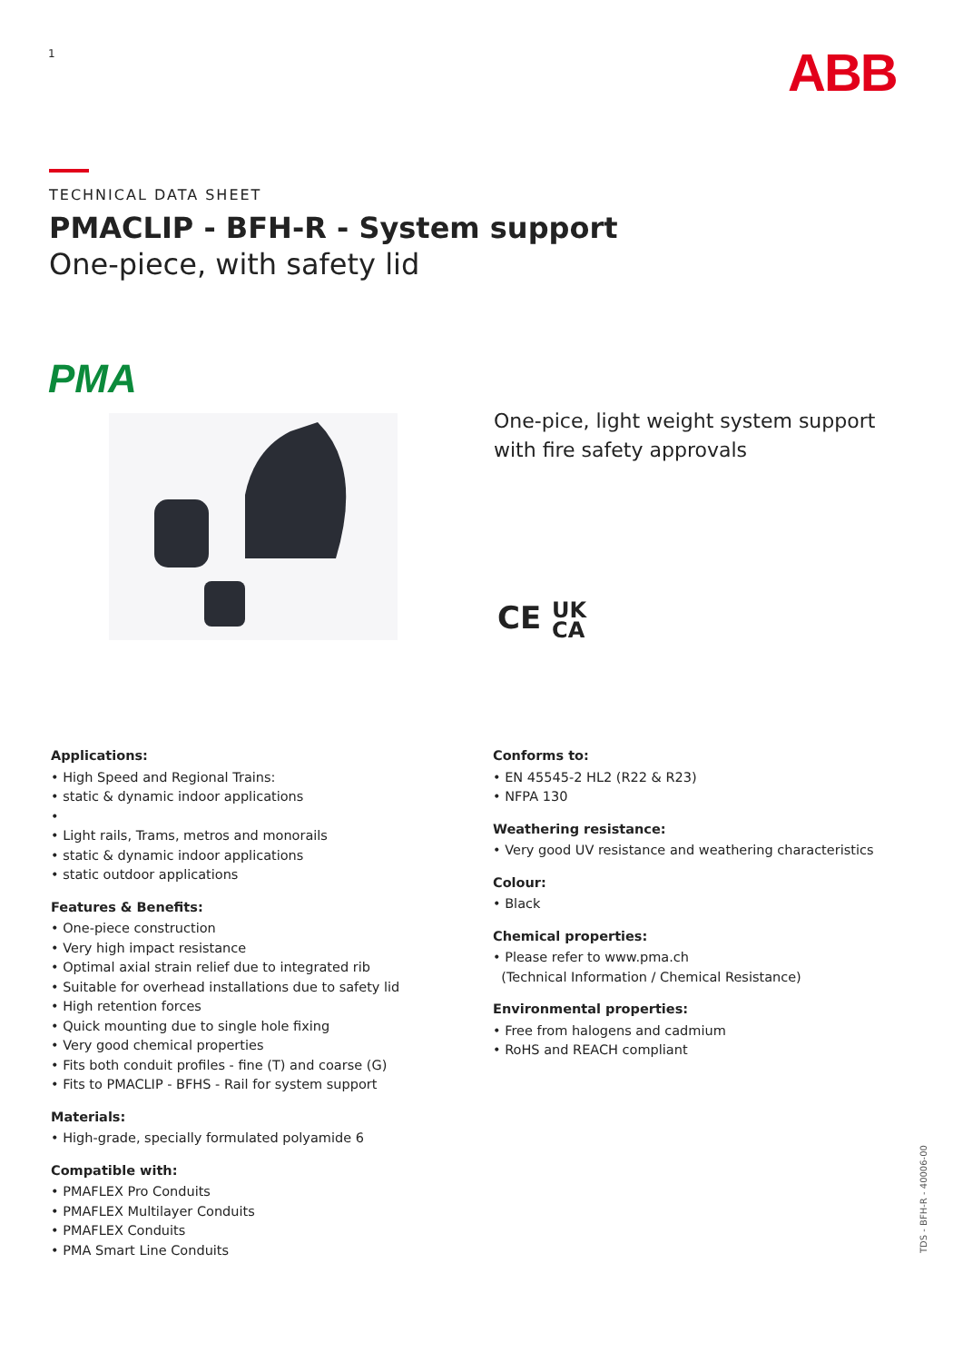1 ABB
TECHNICAL DATA SHEET
PMACLIP - BFH-R - System support
One-piece, with safety lid
PMA
One-pice, light weight system support
with fire safety approvals
CE UK
CA
Applications:
• High Speed and Regional Trains:
• static & dynamic indoor applications
•
• Light rails, Trams, metros and monorails
• static & dynamic indoor applications
• static outdoor applications
Features & Benefits:
• One-piece construction
• Very high impact resistance
• Optimal axial strain relief due to integrated rib
• Suitable for overhead installations due to safety lid
• High retention forces
• Quick mounting due to single hole fixing
• Very good chemical properties
• Fits both conduit profiles - fine (T) and coarse (G)
• Fits to PMACLIP - BFHS - Rail for system support
Materials:
• High-grade, specially formulated polyamide 6
Compatible with:
• PMAFLEX Pro Conduits
• PMAFLEX Multilayer Conduits
• PMAFLEX Conduits
• PMA Smart Line Conduits
Conforms to:
• EN 45545-2 HL2 (R22 & R23)
• NFPA 130
Weathering resistance:
• Very good UV resistance and weathering characteristics
Colour:
• Black
Chemical properties:
• Please refer to www.pma.ch
(Technical Information / Chemical Resistance)
Environmental properties:
• Free from halogens and cadmium
• RoHS and REACH compliant
TDS - BFH-R - 40006-00